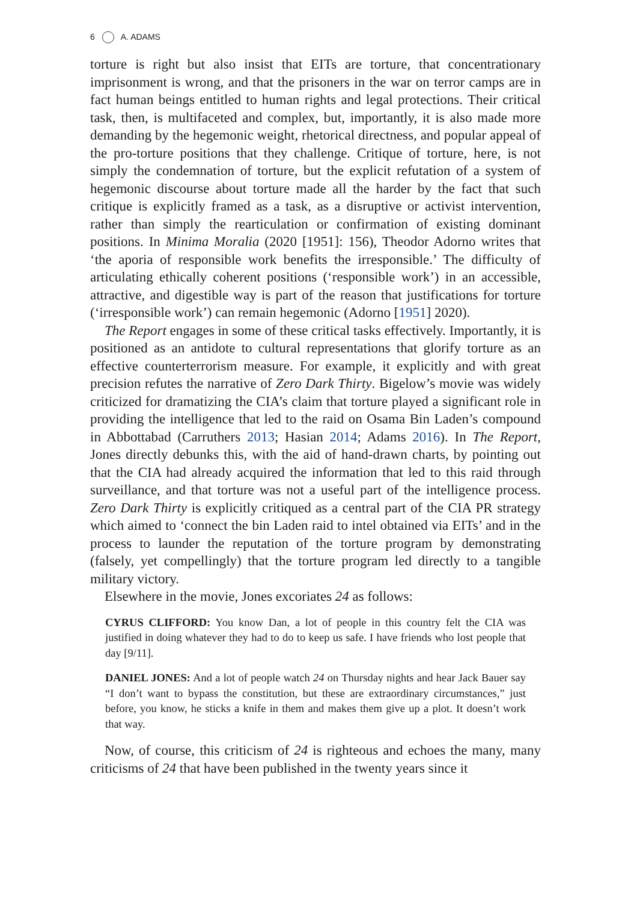6 A. ADAMS
torture is right but also insist that EITs are torture, that concentrationary imprisonment is wrong, and that the prisoners in the war on terror camps are in fact human beings entitled to human rights and legal protections. Their critical task, then, is multifaceted and complex, but, importantly, it is also made more demanding by the hegemonic weight, rhetorical directness, and popular appeal of the pro-torture positions that they challenge. Critique of torture, here, is not simply the condemnation of torture, but the explicit refutation of a system of hegemonic discourse about torture made all the harder by the fact that such critique is explicitly framed as a task, as a disruptive or activist intervention, rather than simply the rearticulation or confirmation of existing dominant positions. In Minima Moralia (2020 [1951]: 156), Theodor Adorno writes that ‘the aporia of responsible work benefits the irresponsible.’ The difficulty of articulating ethically coherent positions (‘responsible work’) in an accessible, attractive, and digestible way is part of the reason that justifications for torture (‘irresponsible work’) can remain hegemonic (Adorno [1951] 2020).
The Report engages in some of these critical tasks effectively. Importantly, it is positioned as an antidote to cultural representations that glorify torture as an effective counterterrorism measure. For example, it explicitly and with great precision refutes the narrative of Zero Dark Thirty. Bigelow’s movie was widely criticized for dramatizing the CIA’s claim that torture played a significant role in providing the intelligence that led to the raid on Osama Bin Laden’s compound in Abbottabad (Carruthers 2013; Hasian 2014; Adams 2016). In The Report, Jones directly debunks this, with the aid of hand-drawn charts, by pointing out that the CIA had already acquired the information that led to this raid through surveillance, and that torture was not a useful part of the intelligence process. Zero Dark Thirty is explicitly critiqued as a central part of the CIA PR strategy which aimed to ‘connect the bin Laden raid to intel obtained via EITs’ and in the process to launder the reputation of the torture program by demonstrating (falsely, yet compellingly) that the torture program led directly to a tangible military victory.
Elsewhere in the movie, Jones excoriates 24 as follows:
CYRUS CLIFFORD: You know Dan, a lot of people in this country felt the CIA was justified in doing whatever they had to do to keep us safe. I have friends who lost people that day [9/11].
DANIEL JONES: And a lot of people watch 24 on Thursday nights and hear Jack Bauer say “I don’t want to bypass the constitution, but these are extraordinary circumstances,” just before, you know, he sticks a knife in them and makes them give up a plot. It doesn’t work that way.
Now, of course, this criticism of 24 is righteous and echoes the many, many criticisms of 24 that have been published in the twenty years since it